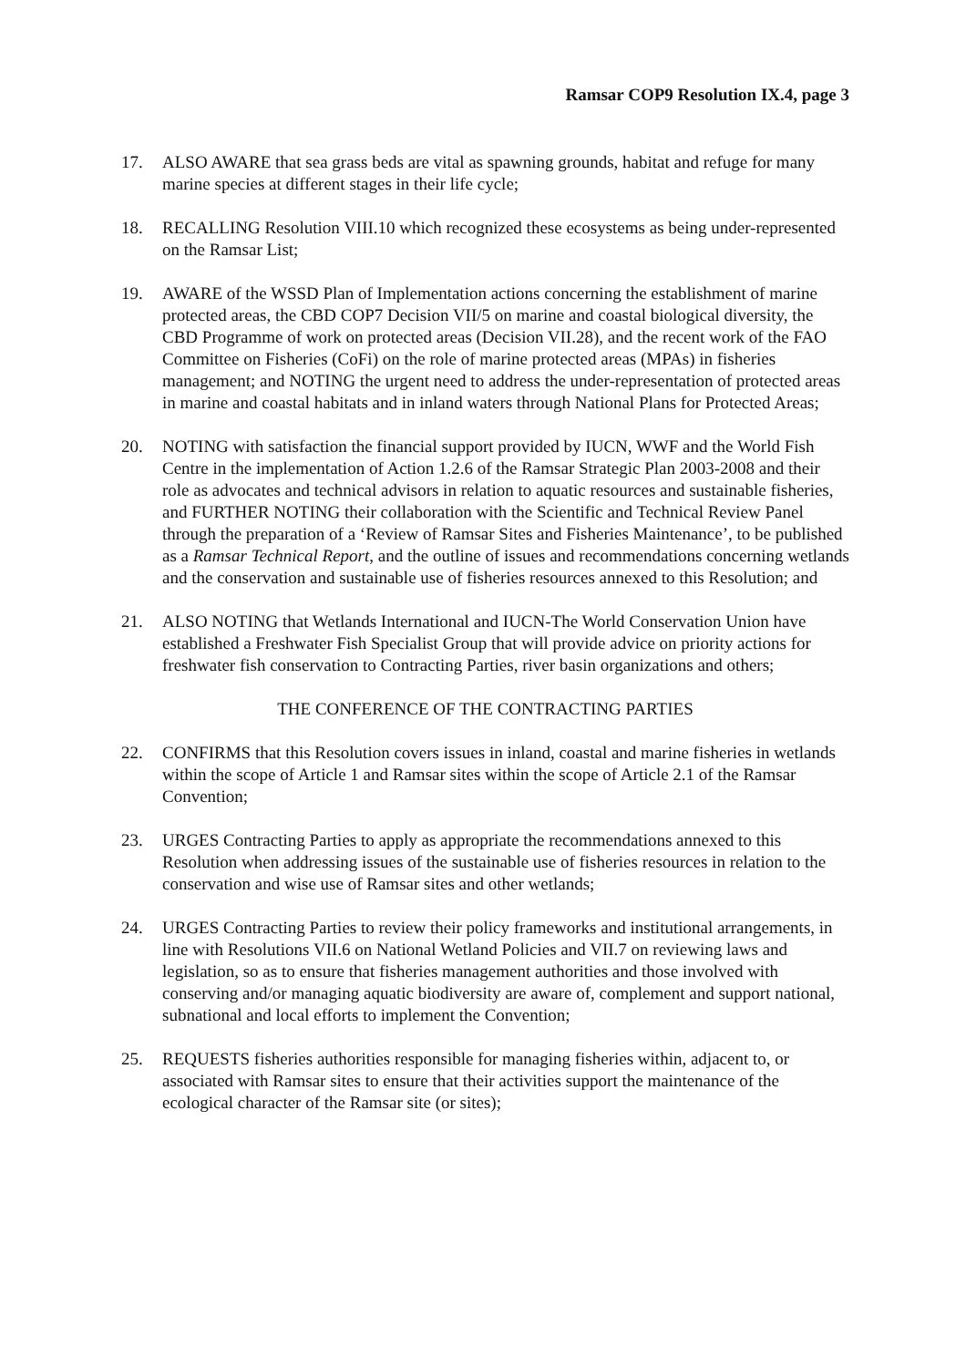Ramsar COP9 Resolution IX.4, page 3
17. ALSO AWARE that sea grass beds are vital as spawning grounds, habitat and refuge for many marine species at different stages in their life cycle;
18. RECALLING Resolution VIII.10 which recognized these ecosystems as being under-represented on the Ramsar List;
19. AWARE of the WSSD Plan of Implementation actions concerning the establishment of marine protected areas, the CBD COP7 Decision VII/5 on marine and coastal biological diversity, the CBD Programme of work on protected areas (Decision VII.28), and the recent work of the FAO Committee on Fisheries (CoFi) on the role of marine protected areas (MPAs) in fisheries management; and NOTING the urgent need to address the under-representation of protected areas in marine and coastal habitats and in inland waters through National Plans for Protected Areas;
20. NOTING with satisfaction the financial support provided by IUCN, WWF and the World Fish Centre in the implementation of Action 1.2.6 of the Ramsar Strategic Plan 2003-2008 and their role as advocates and technical advisors in relation to aquatic resources and sustainable fisheries, and FURTHER NOTING their collaboration with the Scientific and Technical Review Panel through the preparation of a ‘Review of Ramsar Sites and Fisheries Maintenance’, to be published as a Ramsar Technical Report, and the outline of issues and recommendations concerning wetlands and the conservation and sustainable use of fisheries resources annexed to this Resolution; and
21. ALSO NOTING that Wetlands International and IUCN-The World Conservation Union have established a Freshwater Fish Specialist Group that will provide advice on priority actions for freshwater fish conservation to Contracting Parties, river basin organizations and others;
THE CONFERENCE OF THE CONTRACTING PARTIES
22. CONFIRMS that this Resolution covers issues in inland, coastal and marine fisheries in wetlands within the scope of Article 1 and Ramsar sites within the scope of Article 2.1 of the Ramsar Convention;
23. URGES Contracting Parties to apply as appropriate the recommendations annexed to this Resolution when addressing issues of the sustainable use of fisheries resources in relation to the conservation and wise use of Ramsar sites and other wetlands;
24. URGES Contracting Parties to review their policy frameworks and institutional arrangements, in line with Resolutions VII.6 on National Wetland Policies and VII.7 on reviewing laws and legislation, so as to ensure that fisheries management authorities and those involved with conserving and/or managing aquatic biodiversity are aware of, complement and support national, subnational and local efforts to implement the Convention;
25. REQUESTS fisheries authorities responsible for managing fisheries within, adjacent to, or associated with Ramsar sites to ensure that their activities support the maintenance of the ecological character of the Ramsar site (or sites);